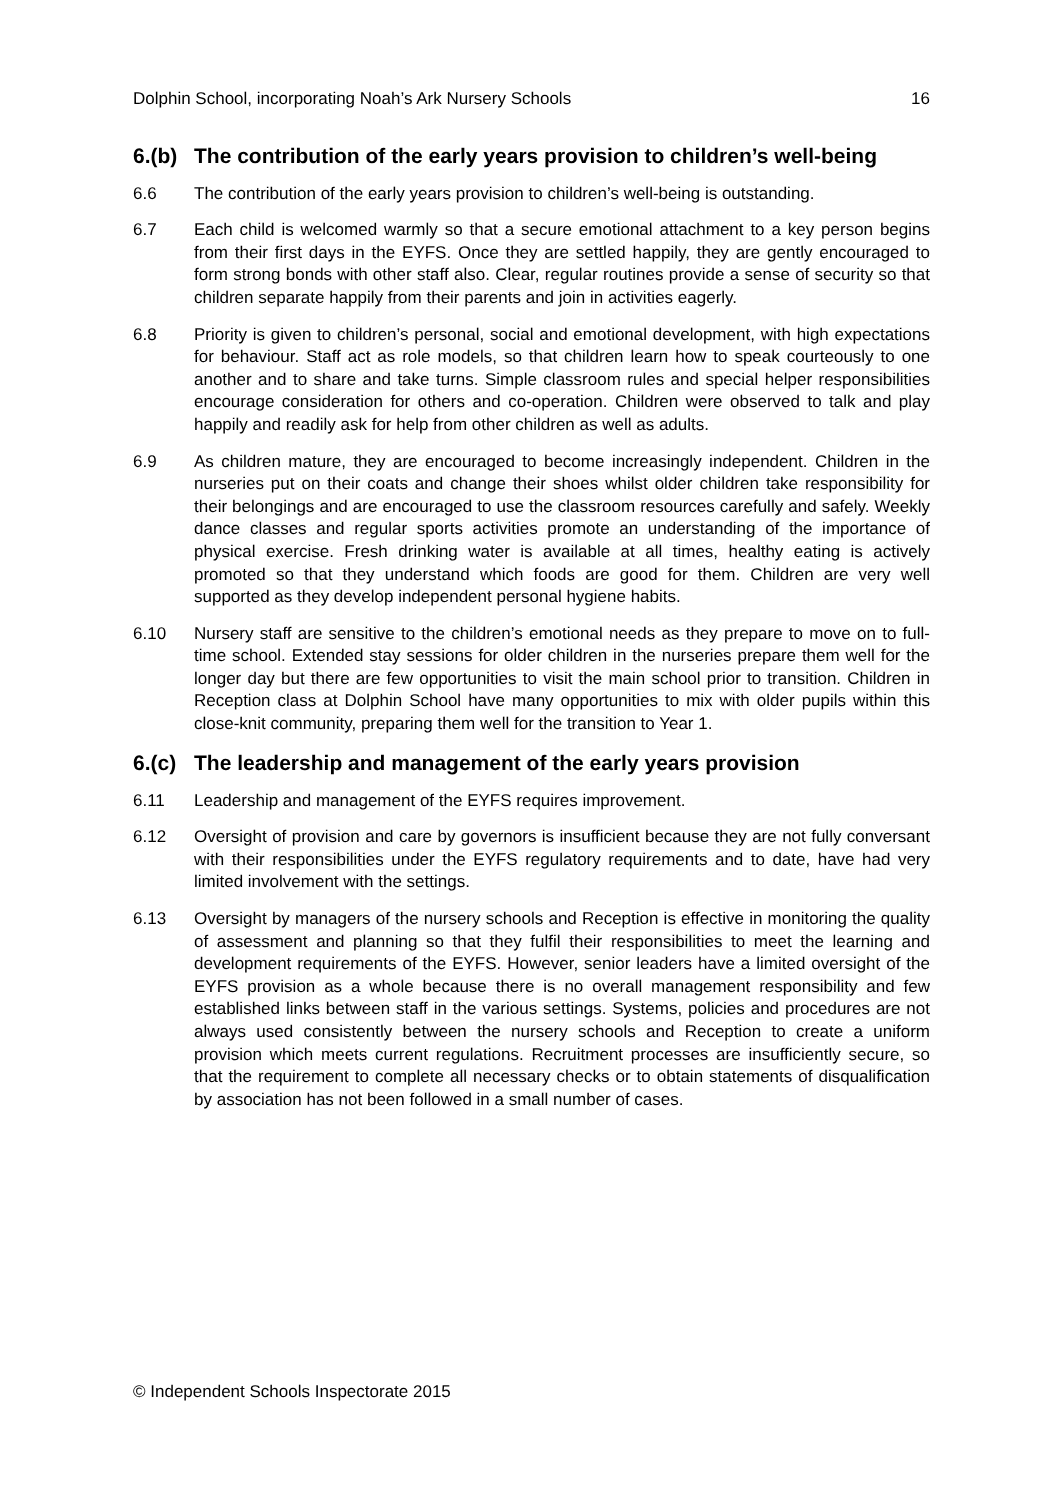Dolphin School, incorporating Noah’s Ark Nursery Schools 16
6.(b) The contribution of the early years provision to children’s well-being
6.6 The contribution of the early years provision to children’s well-being is outstanding.
6.7 Each child is welcomed warmly so that a secure emotional attachment to a key person begins from their first days in the EYFS. Once they are settled happily, they are gently encouraged to form strong bonds with other staff also. Clear, regular routines provide a sense of security so that children separate happily from their parents and join in activities eagerly.
6.8 Priority is given to children’s personal, social and emotional development, with high expectations for behaviour. Staff act as role models, so that children learn how to speak courteously to one another and to share and take turns. Simple classroom rules and special helper responsibilities encourage consideration for others and co-operation. Children were observed to talk and play happily and readily ask for help from other children as well as adults.
6.9 As children mature, they are encouraged to become increasingly independent. Children in the nurseries put on their coats and change their shoes whilst older children take responsibility for their belongings and are encouraged to use the classroom resources carefully and safely. Weekly dance classes and regular sports activities promote an understanding of the importance of physical exercise. Fresh drinking water is available at all times, healthy eating is actively promoted so that they understand which foods are good for them. Children are very well supported as they develop independent personal hygiene habits.
6.10 Nursery staff are sensitive to the children’s emotional needs as they prepare to move on to full-time school. Extended stay sessions for older children in the nurseries prepare them well for the longer day but there are few opportunities to visit the main school prior to transition. Children in Reception class at Dolphin School have many opportunities to mix with older pupils within this close-knit community, preparing them well for the transition to Year 1.
6.(c) The leadership and management of the early years provision
6.11 Leadership and management of the EYFS requires improvement.
6.12 Oversight of provision and care by governors is insufficient because they are not fully conversant with their responsibilities under the EYFS regulatory requirements and to date, have had very limited involvement with the settings.
6.13 Oversight by managers of the nursery schools and Reception is effective in monitoring the quality of assessment and planning so that they fulfil their responsibilities to meet the learning and development requirements of the EYFS. However, senior leaders have a limited oversight of the EYFS provision as a whole because there is no overall management responsibility and few established links between staff in the various settings. Systems, policies and procedures are not always used consistently between the nursery schools and Reception to create a uniform provision which meets current regulations. Recruitment processes are insufficiently secure, so that the requirement to complete all necessary checks or to obtain statements of disqualification by association has not been followed in a small number of cases.
© Independent Schools Inspectorate 2015